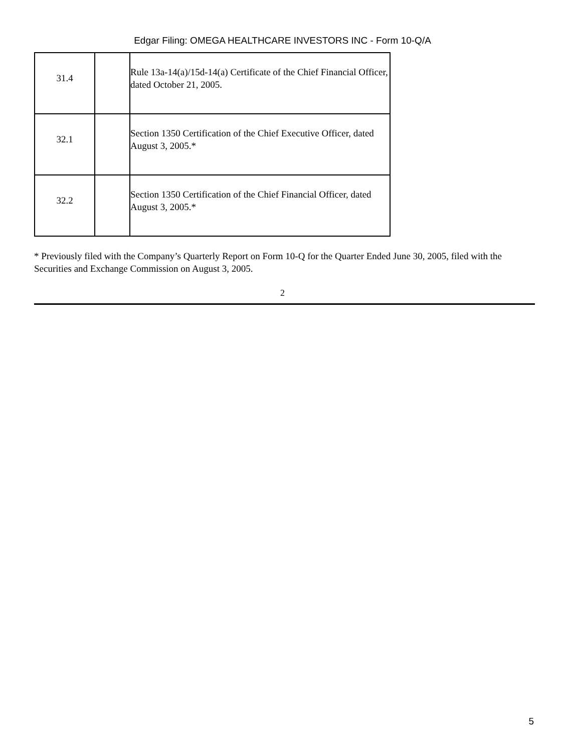Edgar Filing: OMEGA HEALTHCARE INVESTORS INC - Form 10-Q/A
| 31.4 | | Rule 13a-14(a)/15d-14(a) Certificate of the Chief Financial Officer, dated October 21, 2005. |
| 32.1 | | Section 1350 Certification of the Chief Executive Officer, dated August 3, 2005.* |
| 32.2 | | Section 1350 Certification of the Chief Financial Officer, dated August 3, 2005.* |
* Previously filed with the Company’s Quarterly Report on Form 10-Q for the Quarter Ended June 30, 2005, filed with the Securities and Exchange Commission on August 3, 2005.
2
5